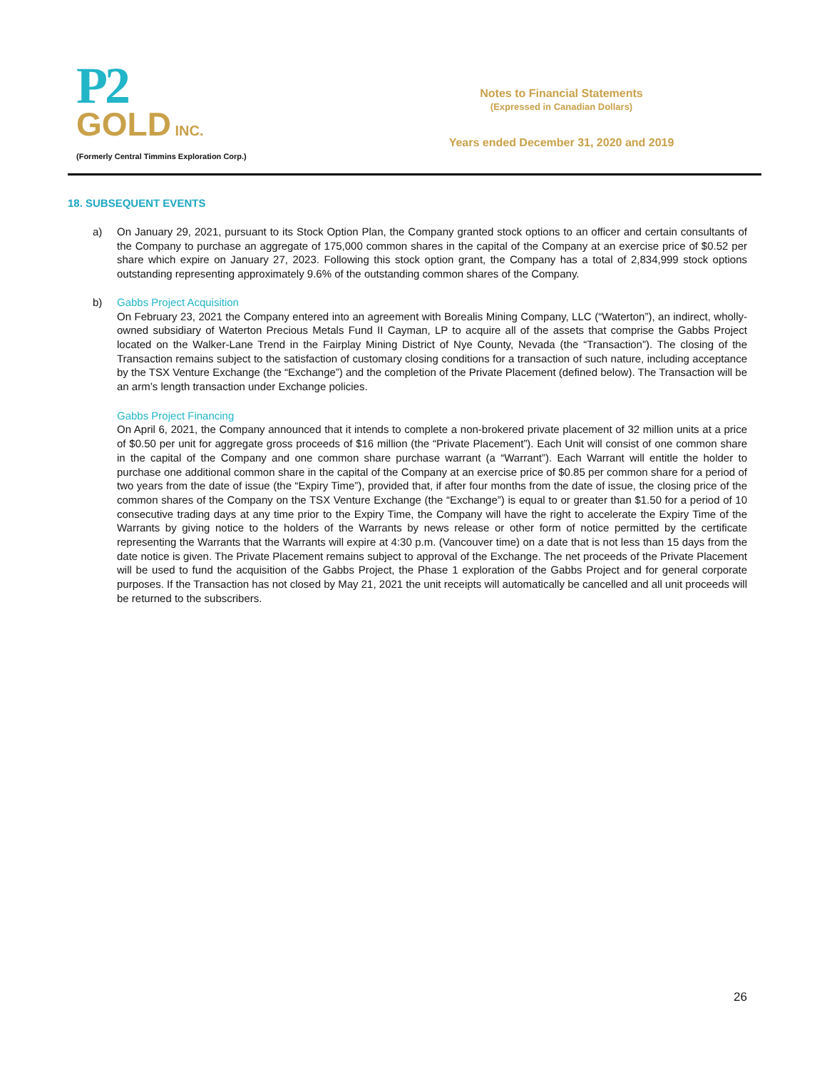P2
GOLD INC.
(Formerly Central Timmins Exploration Corp.)
Notes to Financial Statements
(Expressed in Canadian Dollars)
Years ended December 31, 2020 and 2019
18. SUBSEQUENT EVENTS
a) On January 29, 2021, pursuant to its Stock Option Plan, the Company granted stock options to an officer and certain consultants of the Company to purchase an aggregate of 175,000 common shares in the capital of the Company at an exercise price of $0.52 per share which expire on January 27, 2023. Following this stock option grant, the Company has a total of 2,834,999 stock options outstanding representing approximately 9.6% of the outstanding common shares of the Company.
b) Gabbs Project Acquisition
On February 23, 2021 the Company entered into an agreement with Borealis Mining Company, LLC (“Waterton”), an indirect, wholly-owned subsidiary of Waterton Precious Metals Fund II Cayman, LP to acquire all of the assets that comprise the Gabbs Project located on the Walker-Lane Trend in the Fairplay Mining District of Nye County, Nevada (the “Transaction”). The closing of the Transaction remains subject to the satisfaction of customary closing conditions for a transaction of such nature, including acceptance by the TSX Venture Exchange (the “Exchange”) and the completion of the Private Placement (defined below). The Transaction will be an arm’s length transaction under Exchange policies.
Gabbs Project Financing
On April 6, 2021, the Company announced that it intends to complete a non-brokered private placement of 32 million units at a price of $0.50 per unit for aggregate gross proceeds of $16 million (the “Private Placement”). Each Unit will consist of one common share in the capital of the Company and one common share purchase warrant (a “Warrant”). Each Warrant will entitle the holder to purchase one additional common share in the capital of the Company at an exercise price of $0.85 per common share for a period of two years from the date of issue (the “Expiry Time”), provided that, if after four months from the date of issue, the closing price of the common shares of the Company on the TSX Venture Exchange (the “Exchange”) is equal to or greater than $1.50 for a period of 10 consecutive trading days at any time prior to the Expiry Time, the Company will have the right to accelerate the Expiry Time of the Warrants by giving notice to the holders of the Warrants by news release or other form of notice permitted by the certificate representing the Warrants that the Warrants will expire at 4:30 p.m. (Vancouver time) on a date that is not less than 15 days from the date notice is given. The Private Placement remains subject to approval of the Exchange. The net proceeds of the Private Placement will be used to fund the acquisition of the Gabbs Project, the Phase 1 exploration of the Gabbs Project and for general corporate purposes. If the Transaction has not closed by May 21, 2021 the unit receipts will automatically be cancelled and all unit proceeds will be returned to the subscribers.
26